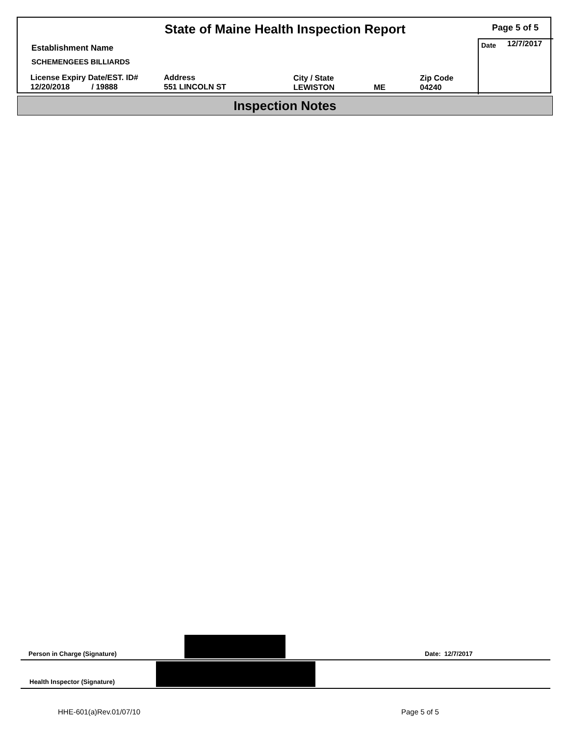State of Maine Health Inspection Report Page 5 of 5
Establishment Name
SCHEMENGEES BILLIARDS
License Expiry Date/EST. ID#
12/20/2018 / 19888
Address
551 LINCOLN ST
City / State
LEWISTON
ME
Zip Code
04240
Date 12/7/2017
Inspection Notes
Person in Charge (Signature) Date: 12/7/2017
Health Inspector (Signature)
HHE-601(a)Rev.01/07/10 Page 5 of 5